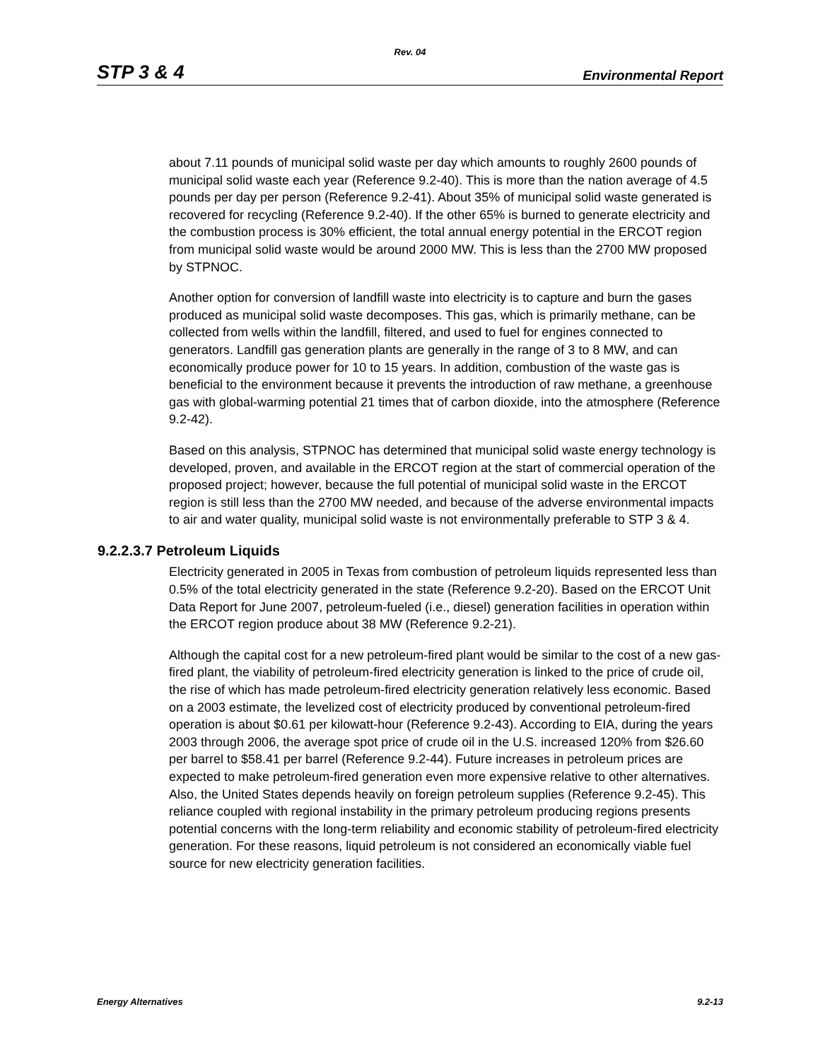Rev. 04
STP 3 & 4 Environmental Report
about 7.11 pounds of municipal solid waste per day which amounts to roughly 2600 pounds of municipal solid waste each year (Reference 9.2-40). This is more than the nation average of 4.5 pounds per day per person (Reference 9.2-41). About 35% of municipal solid waste generated is recovered for recycling (Reference 9.2-40). If the other 65% is burned to generate electricity and the combustion process is 30% efficient, the total annual energy potential in the ERCOT region from municipal solid waste would be around 2000 MW. This is less than the 2700 MW proposed by STPNOC.
Another option for conversion of landfill waste into electricity is to capture and burn the gases produced as municipal solid waste decomposes. This gas, which is primarily methane, can be collected from wells within the landfill, filtered, and used to fuel for engines connected to generators. Landfill gas generation plants are generally in the range of 3 to 8 MW, and can economically produce power for 10 to 15 years. In addition, combustion of the waste gas is beneficial to the environment because it prevents the introduction of raw methane, a greenhouse gas with global-warming potential 21 times that of carbon dioxide, into the atmosphere (Reference 9.2-42).
Based on this analysis, STPNOC has determined that municipal solid waste energy technology is developed, proven, and available in the ERCOT region at the start of commercial operation of the proposed project; however, because the full potential of municipal solid waste in the ERCOT region is still less than the 2700 MW needed, and because of the adverse environmental impacts to air and water quality, municipal solid waste is not environmentally preferable to STP 3 & 4.
9.2.2.3.7 Petroleum Liquids
Electricity generated in 2005 in Texas from combustion of petroleum liquids represented less than 0.5% of the total electricity generated in the state (Reference 9.2-20). Based on the ERCOT Unit Data Report for June 2007, petroleum-fueled (i.e., diesel) generation facilities in operation within the ERCOT region produce about 38 MW (Reference 9.2-21).
Although the capital cost for a new petroleum-fired plant would be similar to the cost of a new gas-fired plant, the viability of petroleum-fired electricity generation is linked to the price of crude oil, the rise of which has made petroleum-fired electricity generation relatively less economic. Based on a 2003 estimate, the levelized cost of electricity produced by conventional petroleum-fired operation is about $0.61 per kilowatt-hour (Reference 9.2-43). According to EIA, during the years 2003 through 2006, the average spot price of crude oil in the U.S. increased 120% from $26.60 per barrel to $58.41 per barrel (Reference 9.2-44). Future increases in petroleum prices are expected to make petroleum-fired generation even more expensive relative to other alternatives. Also, the United States depends heavily on foreign petroleum supplies (Reference 9.2-45). This reliance coupled with regional instability in the primary petroleum producing regions presents potential concerns with the long-term reliability and economic stability of petroleum-fired electricity generation. For these reasons, liquid petroleum is not considered an economically viable fuel source for new electricity generation facilities.
Energy Alternatives 9.2-13